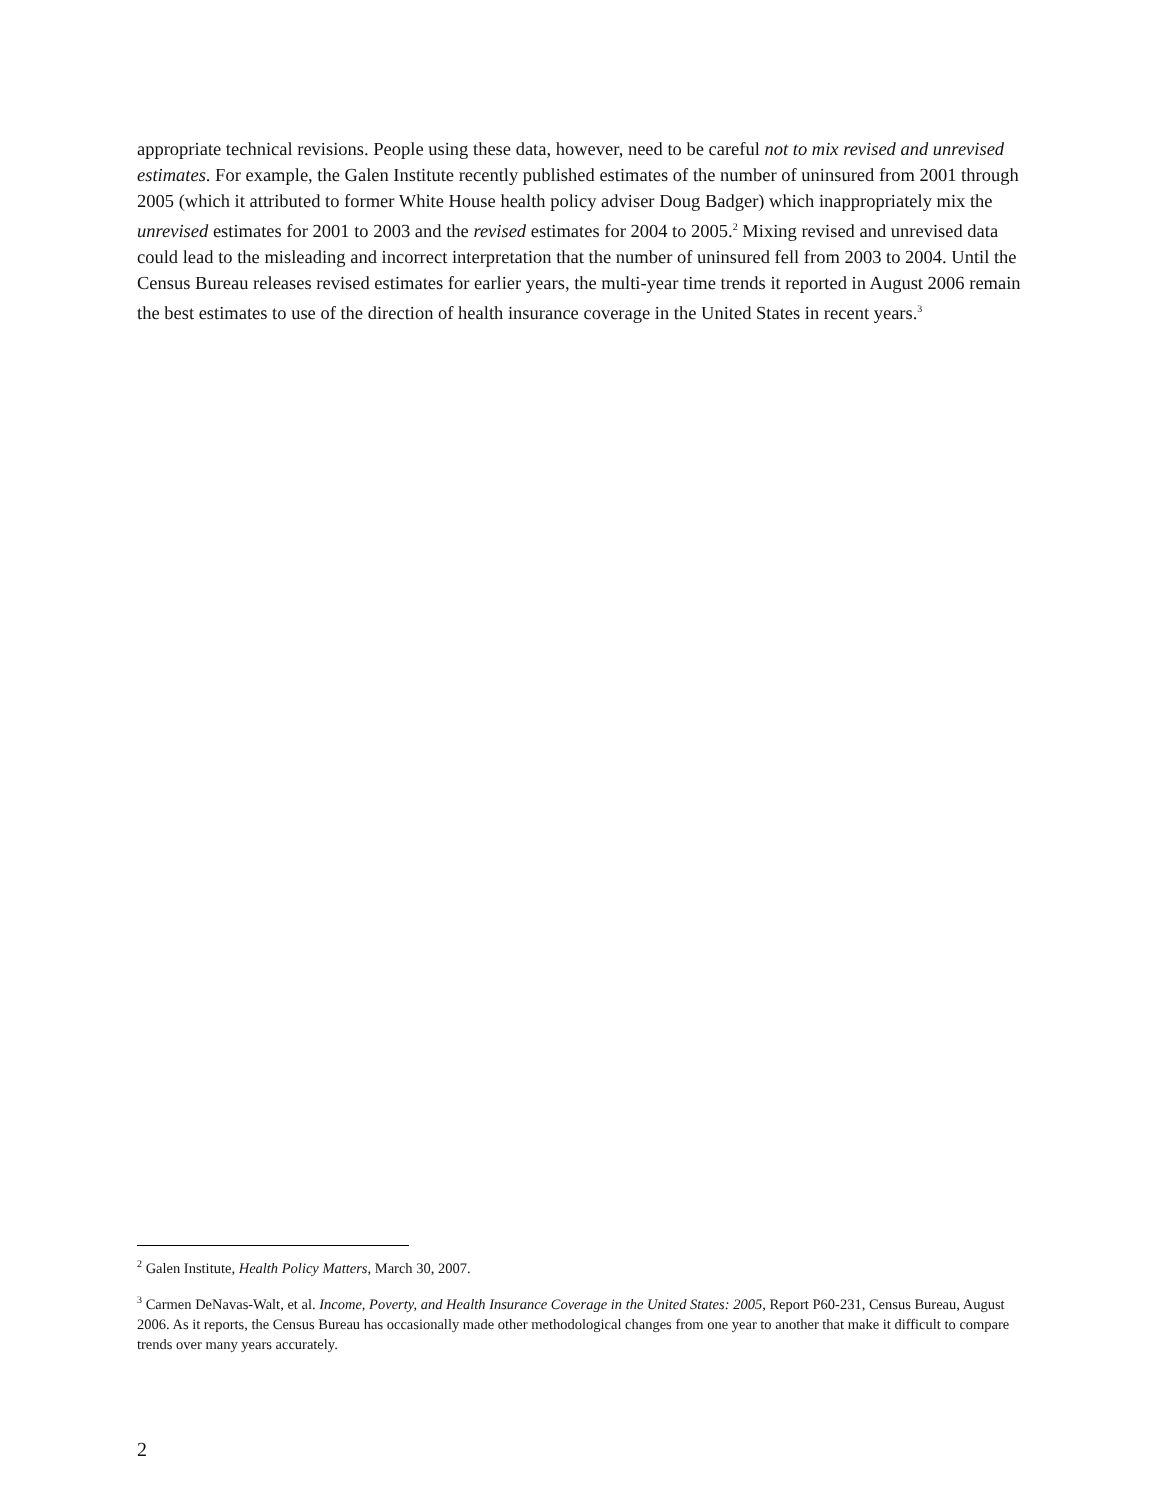appropriate technical revisions. People using these data, however, need to be careful not to mix revised and unrevised estimates. For example, the Galen Institute recently published estimates of the number of uninsured from 2001 through 2005 (which it attributed to former White House health policy adviser Doug Badger) which inappropriately mix the unrevised estimates for 2001 to 2003 and the revised estimates for 2004 to 2005.<sup>2</sup> Mixing revised and unrevised data could lead to the misleading and incorrect interpretation that the number of uninsured fell from 2003 to 2004. Until the Census Bureau releases revised estimates for earlier years, the multi-year time trends it reported in August 2006 remain the best estimates to use of the direction of health insurance coverage in the United States in recent years.<sup>3</sup>
<sup>2</sup> Galen Institute, Health Policy Matters, March 30, 2007.
<sup>3</sup> Carmen DeNavas-Walt, et al. Income, Poverty, and Health Insurance Coverage in the United States: 2005, Report P60-231, Census Bureau, August 2006. As it reports, the Census Bureau has occasionally made other methodological changes from one year to another that make it difficult to compare trends over many years accurately.
2